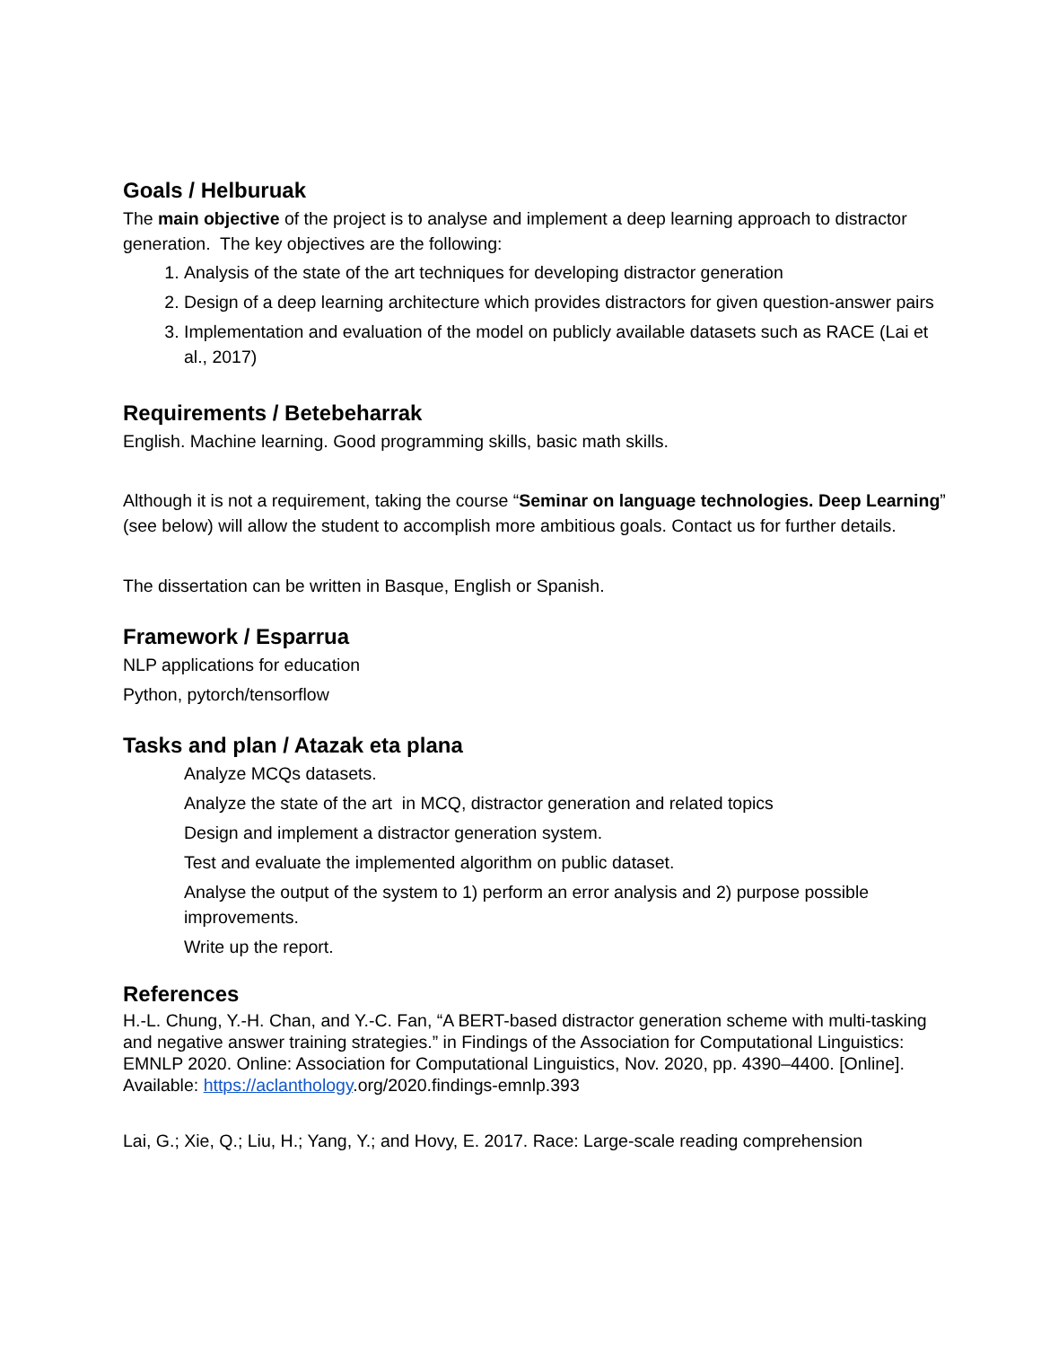Goals / Helburuak
The main objective of the project is to analyse and implement a deep learning approach to distractor generation. The key objectives are the following:
1. Analysis of the state of the art techniques for developing distractor generation
2. Design of a deep learning architecture which provides distractors for given question-answer pairs
3. Implementation and evaluation of the model on publicly available datasets such as RACE (Lai et al., 2017)
Requirements / Betebeharrak
English. Machine learning. Good programming skills, basic math skills.
Although it is not a requirement, taking the course “Seminar on language technologies. Deep Learning” (see below) will allow the student to accomplish more ambitious goals. Contact us for further details.
The dissertation can be written in Basque, English or Spanish.
Framework / Esparrua
NLP applications for education
Python, pytorch/tensorflow
Tasks and plan / Atazak eta plana
Analyze MCQs datasets.
Analyze the state of the art in MCQ, distractor generation and related topics
Design and implement a distractor generation system.
Test and evaluate the implemented algorithm on public dataset.
Analyse the output of the system to 1) perform an error analysis and 2) purpose possible improvements.
Write up the report.
References
H.-L. Chung, Y.-H. Chan, and Y.-C. Fan, “A BERT-based distractor generation scheme with multi-tasking and negative answer training strategies.” in Findings of the Association for Computational Linguistics: EMNLP 2020. Online: Association for Computational Linguistics, Nov. 2020, pp. 4390–4400. [Online]. Available: https://aclanthology.org/2020.findings-emnlp.393
Lai, G.; Xie, Q.; Liu, H.; Yang, Y.; and Hovy, E. 2017. Race: Large-scale reading comprehension